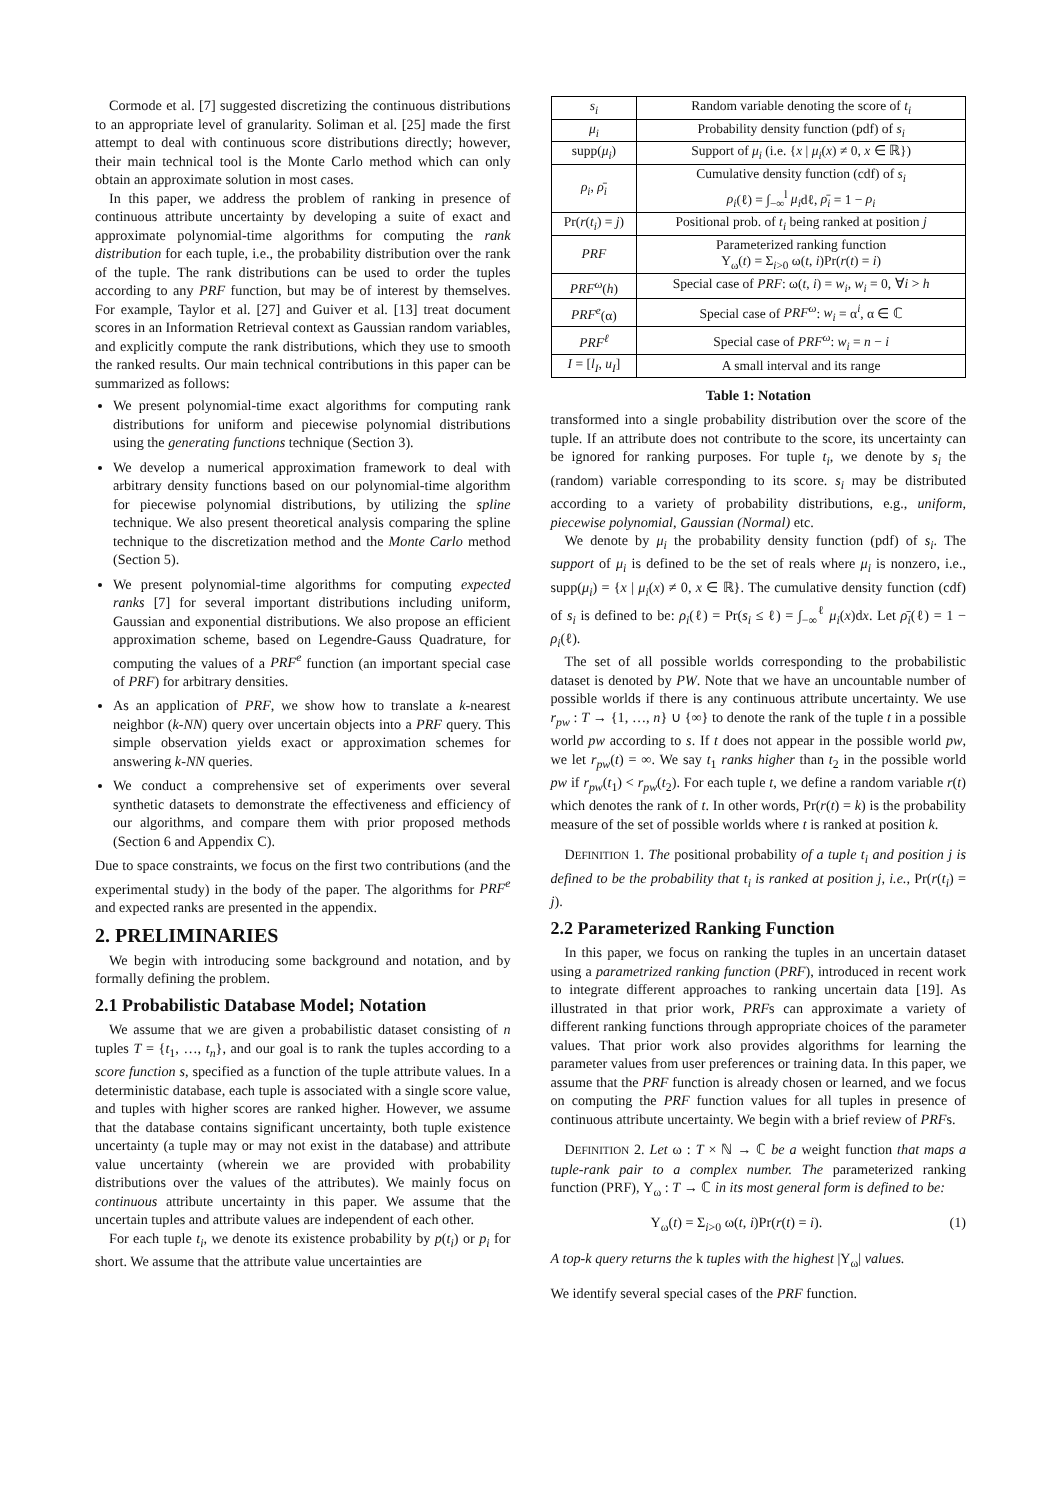Cormode et al. [7] suggested discretizing the continuous distributions to an appropriate level of granularity. Soliman et al. [25] made the first attempt to deal with continuous score distributions directly; however, their main technical tool is the Monte Carlo method which can only obtain an approximate solution in most cases.
In this paper, we address the problem of ranking in presence of continuous attribute uncertainty by developing a suite of exact and approximate polynomial-time algorithms for computing the rank distribution for each tuple, i.e., the probability distribution over the rank of the tuple. The rank distributions can be used to order the tuples according to any PRF function, but may be of interest by themselves. For example, Taylor et al. [27] and Guiver et al. [13] treat document scores in an Information Retrieval context as Gaussian random variables, and explicitly compute the rank distributions, which they use to smooth the ranked results. Our main technical contributions in this paper can be summarized as follows:
We present polynomial-time exact algorithms for computing rank distributions for uniform and piecewise polynomial distributions using the generating functions technique (Section 3).
We develop a numerical approximation framework to deal with arbitrary density functions based on our polynomial-time algorithm for piecewise polynomial distributions, by utilizing the spline technique. We also present theoretical analysis comparing the spline technique to the discretization method and the Monte Carlo method (Section 5).
We present polynomial-time algorithms for computing expected ranks [7] for several important distributions including uniform, Gaussian and exponential distributions. We also propose an efficient approximation scheme, based on Legendre-Gauss Quadrature, for computing the values of a PRF<sup>e</sup> function (an important special case of PRF) for arbitrary densities.
As an application of PRF, we show how to translate a k-nearest neighbor (k-NN) query over uncertain objects into a PRF query. This simple observation yields exact or approximation schemes for answering k-NN queries.
We conduct a comprehensive set of experiments over several synthetic datasets to demonstrate the effectiveness and efficiency of our algorithms, and compare them with prior proposed methods (Section 6 and Appendix C).
Due to space constraints, we focus on the first two contributions (and the experimental study) in the body of the paper. The algorithms for PRF<sup>e</sup> and expected ranks are presented in the appendix.
2. PRELIMINARIES
We begin with introducing some background and notation, and by formally defining the problem.
2.1 Probabilistic Database Model; Notation
We assume that we are given a probabilistic dataset consisting of n tuples T = {t<sub>1</sub>, …, t<sub>n</sub>}, and our goal is to rank the tuples according to a score function s, specified as a function of the tuple attribute values. In a deterministic database, each tuple is associated with a single score value, and tuples with higher scores are ranked higher. However, we assume that the database contains significant uncertainty, both tuple existence uncertainty (a tuple may or may not exist in the database) and attribute value uncertainty (wherein we are provided with probability distributions over the values of the attributes). We mainly focus on continuous attribute uncertainty in this paper. We assume that the uncertain tuples and attribute values are independent of each other.
For each tuple t<sub>i</sub>, we denote its existence probability by p(t<sub>i</sub>) or p<sub>i</sub> for short. We assume that the attribute value uncertainties are
| s<sub>i</sub> | Random variable denoting the score of t<sub>i</sub> |
| μ<sub>i</sub> | Probability density function (pdf) of s<sub>i</sub> |
| supp( μ<sub>i</sub> ) | Support of μ<sub>i</sub> (i.e. { x / μ<sub>i</sub> ( x ) ≠ 0, x ∈ ℝ}) |
| ρ<sub>i</sub> , ρ̄<sub>i</sub> | Cumulative density function (cdf) of s<sub>i</sub> ρ<sub>i</sub> (ℓ) = ∫<sub>−∞</sub><sup>l</sup> μ<sub>i</sub> dℓ, ρ̄<sub>i</sub> = 1 − ρ<sub>i</sub> |
| Pr( r ( t<sub>i</sub> ) = j ) | Positional prob. of t<sub>i</sub> being ranked at position j |
| PRF | Parameterized ranking function Υ<sub>ω</sub>( t ) = Σ<sub>i>0</sub> ω( t , i )Pr( r ( t ) = i ) |
| PRF<sup>ω</sup> ( h ) | Special case of PRF : ω( t , i ) = w<sub>i</sub> , w<sub>i</sub> = 0, ∀ i > h |
| PRF<sup>e</sup> (α) | Special case of PRF<sup>ω</sup> : w<sub>i</sub> = α<sup>i</sup>, α ∈ ℂ |
| PRF<sup>ℓ</sup> | Special case of PRF<sup>ω</sup> : w<sub>i</sub> = n − i |
| I = [ l<sub>I</sub> , u<sub>I</sub> ] | A small interval and its range |
Table 1: Notation
transformed into a single probability distribution over the score of the tuple. If an attribute does not contribute to the score, its uncertainty can be ignored for ranking purposes. For tuple t<sub>i</sub>, we denote by s<sub>i</sub> the (random) variable corresponding to its score. s<sub>i</sub> may be distributed according to a variety of probability distributions, e.g., uniform, piecewise polynomial, Gaussian (Normal) etc.
We denote by μ<sub>i</sub> the probability density function (pdf) of s<sub>i</sub>. The support of μ<sub>i</sub> is defined to be the set of reals where μ<sub>i</sub> is nonzero, i.e., supp(μ<sub>i</sub>) = {x | μ<sub>i</sub>(x) ≠ 0, x ∈ ℝ}. The cumulative density function (cdf) of s<sub>i</sub> is defined to be: ρ<sub>i</sub>(ℓ) = Pr(s<sub>i</sub> ≤ ℓ) = ∫<sub>−∞</sub><sup>ℓ</sup> μ<sub>i</sub>(x)dx. Let ρ̄<sub>i</sub>(ℓ) = 1 − ρ<sub>i</sub>(ℓ).
The set of all possible worlds corresponding to the probabilistic dataset is denoted by PW. Note that we have an uncountable number of possible worlds if there is any continuous attribute uncertainty. We use r<sub>pw</sub> : T → {1, …, n} ∪ {∞} to denote the rank of the tuple t in a possible world pw according to s. If t does not appear in the possible world pw, we let r<sub>pw</sub>(t) = ∞. We say t<sub>1</sub> ranks higher than t<sub>2</sub> in the possible world pw if r<sub>pw</sub>(t<sub>1</sub>) < r<sub>pw</sub>(t<sub>2</sub>). For each tuple t, we define a random variable r(t) which denotes the rank of t. In other words, Pr(r(t) = k) is the probability measure of the set of possible worlds where t is ranked at position k.
DEFINITION 1. The positional probability of a tuple t<sub>i</sub> and position j is defined to be the probability that t<sub>i</sub> is ranked at position j, i.e., Pr(r(t<sub>i</sub>) = j).
2.2 Parameterized Ranking Function
In this paper, we focus on ranking the tuples in an uncertain dataset using a parametrized ranking function (PRF), introduced in recent work to integrate different approaches to ranking uncertain data [19]. As illustrated in that prior work, PRFs can approximate a variety of different ranking functions through appropriate choices of the parameter values. That prior work also provides algorithms for learning the parameter values from user preferences or training data. In this paper, we assume that the PRF function is already chosen or learned, and we focus on computing the PRF function values for all tuples in presence of continuous attribute uncertainty. We begin with a brief review of PRFs.
DEFINITION 2. Let ω : T × ℕ → ℂ be a weight function that maps a tuple-rank pair to a complex number. The parameterized ranking function (PRF), Υ<sub>ω</sub> : T → ℂ in its most general form is defined to be:
Υ<sub>ω</sub>(t) = Σ<sub>i>0</sub> ω(t, i)Pr(r(t) = i). (1)
A top-k query returns the k tuples with the highest |Υ<sub>ω</sub>| values.
We identify several special cases of the PRF function.